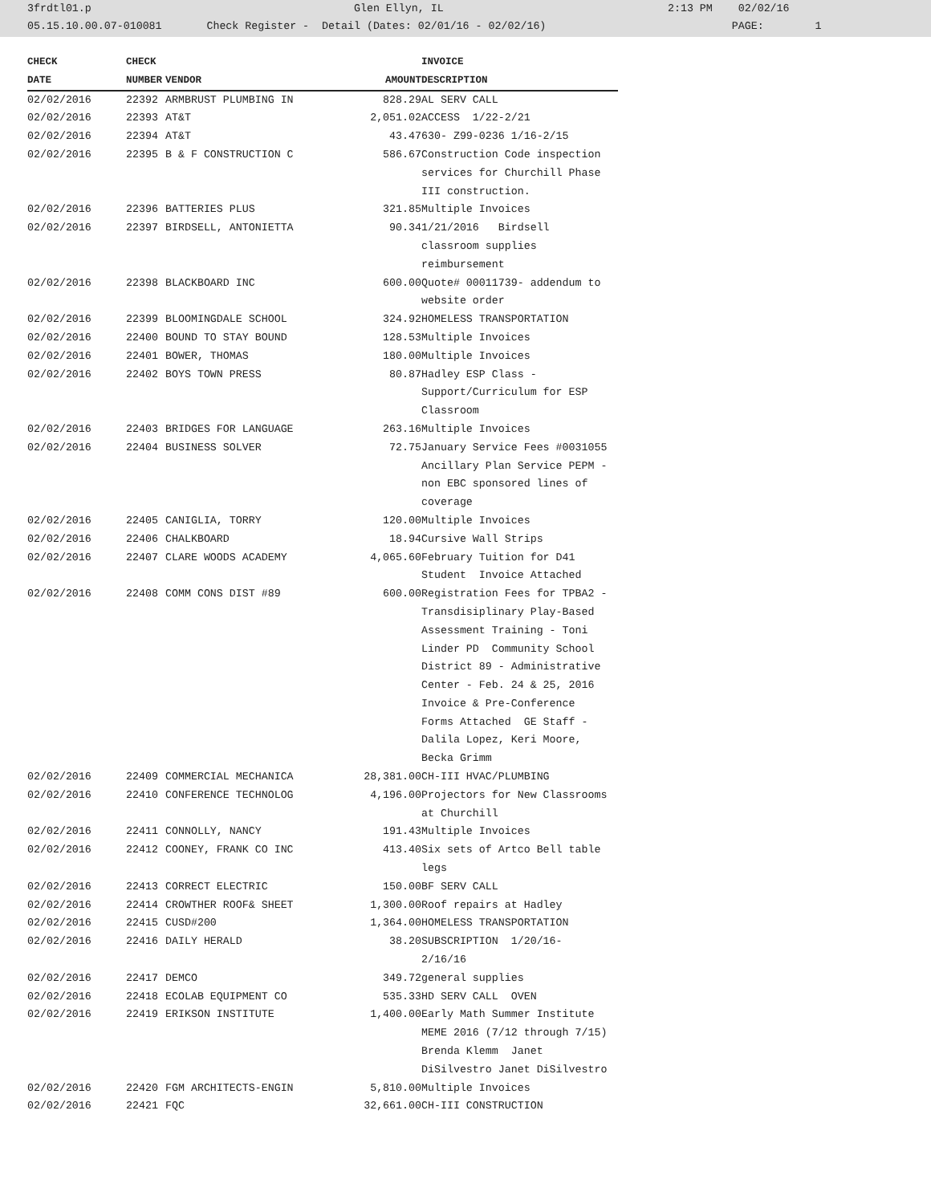3frdtl01.p Glen Ellyn, IL 2:13 PM 02/02/16 05.15.10.00.07-010081 Check Register - Detail (Dates: 02/01/16 - 02/02/16) PAGE: 1
| CHECK | CHECK | | | INVOICE |
| --- | --- | --- | --- | --- |
| DATE | NUMBER | VENDOR | AMOUNT | DESCRIPTION |
| 02/02/2016 | 22392 | ARMBRUST PLUMBING IN | 828.29 | AL SERV CALL |
| 02/02/2016 | 22393 | AT&T | 2,051.02 | ACCESS 1/22-2/21 |
| 02/02/2016 | 22394 | AT&T | 43.47 | 630- Z99-0236 1/16-2/15 |
| 02/02/2016 | 22395 | B & F CONSTRUCTION C | 586.67 | Construction Code inspection services for Churchill Phase III construction. |
| 02/02/2016 | 22396 | BATTERIES PLUS | 321.85 | Multiple Invoices |
| 02/02/2016 | 22397 | BIRDSELL, ANTONIETTA | 90.34 | 1/21/2016 Birdsell classroom supplies reimbursement |
| 02/02/2016 | 22398 | BLACKBOARD INC | 600.00 | Quote# 00011739- addendum to website order |
| 02/02/2016 | 22399 | BLOOMINGDALE SCHOOL | 324.92 | HOMELESS TRANSPORTATION |
| 02/02/2016 | 22400 | BOUND TO STAY BOUND | 128.53 | Multiple Invoices |
| 02/02/2016 | 22401 | BOWER, THOMAS | 180.00 | Multiple Invoices |
| 02/02/2016 | 22402 | BOYS TOWN PRESS | 80.87 | Hadley ESP Class - Support/Curriculum for ESP Classroom |
| 02/02/2016 | 22403 | BRIDGES FOR LANGUAGE | 263.16 | Multiple Invoices |
| 02/02/2016 | 22404 | BUSINESS SOLVER | 72.75 | January Service Fees #0031055 Ancillary Plan Service PEPM - non EBC sponsored lines of coverage |
| 02/02/2016 | 22405 | CANIGLIA, TORRY | 120.00 | Multiple Invoices |
| 02/02/2016 | 22406 | CHALKBOARD | 18.94 | Cursive Wall Strips |
| 02/02/2016 | 22407 | CLARE WOODS ACADEMY | 4,065.60 | February Tuition for D41 Student Invoice Attached |
| 02/02/2016 | 22408 | COMM CONS DIST #89 | 600.00 | Registration Fees for TPBA2 - Transdisiplinary Play-Based Assessment Training - Toni Linder PD Community School District 89 - Administrative Center - Feb. 24 & 25, 2016 Invoice & Pre-Conference Forms Attached GE Staff - Dalila Lopez, Keri Moore, Becka Grimm |
| 02/02/2016 | 22409 | COMMERCIAL MECHANICA | 28,381.00 | CH-III HVAC/PLUMBING |
| 02/02/2016 | 22410 | CONFERENCE TECHNOLOG | 4,196.00 | Projectors for New Classrooms at Churchill |
| 02/02/2016 | 22411 | CONNOLLY, NANCY | 191.43 | Multiple Invoices |
| 02/02/2016 | 22412 | COONEY, FRANK CO INC | 413.40 | Six sets of Artco Bell table legs |
| 02/02/2016 | 22413 | CORRECT ELECTRIC | 150.00 | BF SERV CALL |
| 02/02/2016 | 22414 | CROWTHER ROOF& SHEET | 1,300.00 | Roof repairs at Hadley |
| 02/02/2016 | 22415 | CUSD#200 | 1,364.00 | HOMELESS TRANSPORTATION |
| 02/02/2016 | 22416 | DAILY HERALD | 38.20 | SUBSCRIPTION 1/20/16- 2/16/16 |
| 02/02/2016 | 22417 | DEMCO | 349.72 | general supplies |
| 02/02/2016 | 22418 | ECOLAB EQUIPMENT CO | 535.33 | HD SERV CALL OVEN |
| 02/02/2016 | 22419 | ERIKSON INSTITUTE | 1,400.00 | Early Math Summer Institute MEME 2016 (7/12 through 7/15) Brenda Klemm Janet DiSilvestro Janet DiSilvestro |
| 02/02/2016 | 22420 | FGM ARCHITECTS-ENGIN | 5,810.00 | Multiple Invoices |
| 02/02/2016 | 22421 | FQC | 32,661.00 | CH-III CONSTRUCTION |